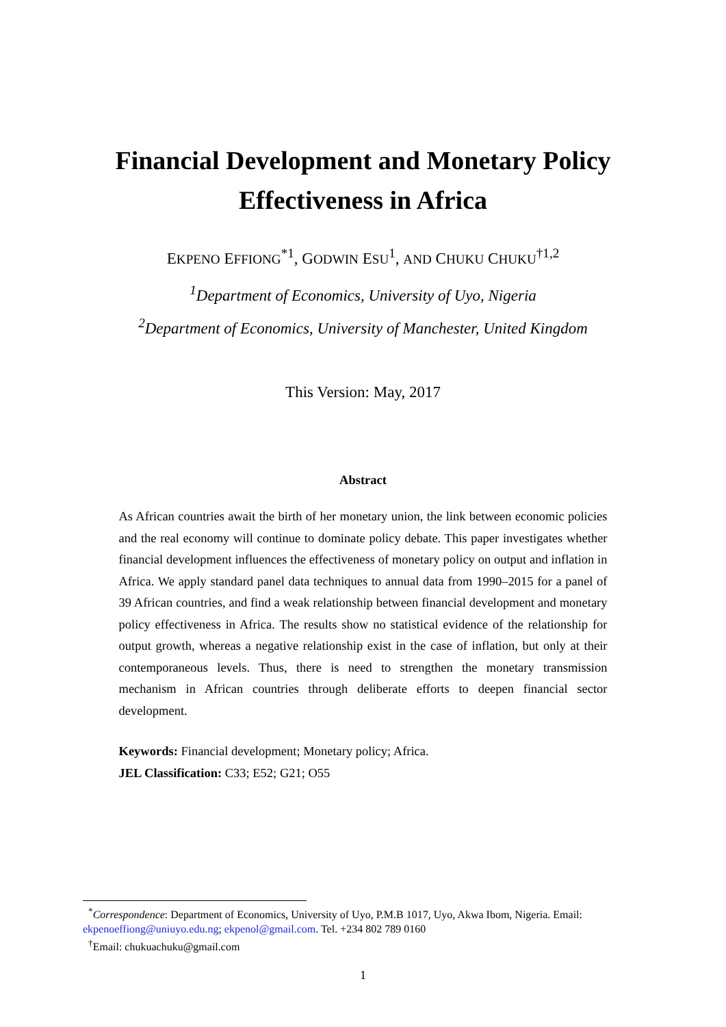Financial Development and Monetary Policy
Effectiveness in Africa
EKPENO EFFIONG<sup>*1</sup>, GODWIN ESU<sup>1</sup>, AND CHUKU CHUKU<sup>†1,2</sup>
<sup>1</sup> Department of Economics, University of Uyo, Nigeria
<sup>2</sup> Department of Economics, University of Manchester, United Kingdom
This Version: May, 2017
Abstract
As African countries await the birth of her monetary union, the link between economic policies and the real economy will continue to dominate policy debate. This paper investigates whether financial development influences the effectiveness of monetary policy on output and inflation in Africa. We apply standard panel data techniques to annual data from 1990–2015 for a panel of 39 African countries, and find a weak relationship between financial development and monetary policy effectiveness in Africa. The results show no statistical evidence of the relationship for output growth, whereas a negative relationship exist in the case of inflation, but only at their contemporaneous levels. Thus, there is need to strengthen the monetary transmission mechanism in African countries through deliberate efforts to deepen financial sector development.
Keywords: Financial development; Monetary policy; Africa.
JEL Classification: C33; E52; G21; O55
<sup>*</sup> Correspondence: Department of Economics, University of Uyo, P.M.B 1017, Uyo, Akwa Ibom, Nigeria. Email: ekpenoeffiong@uniuyo.edu.ng; ekpenol@gmail.com. Tel. +234 802 789 0160
<sup>†</sup> Email: chukuachuku@gmail.com
1